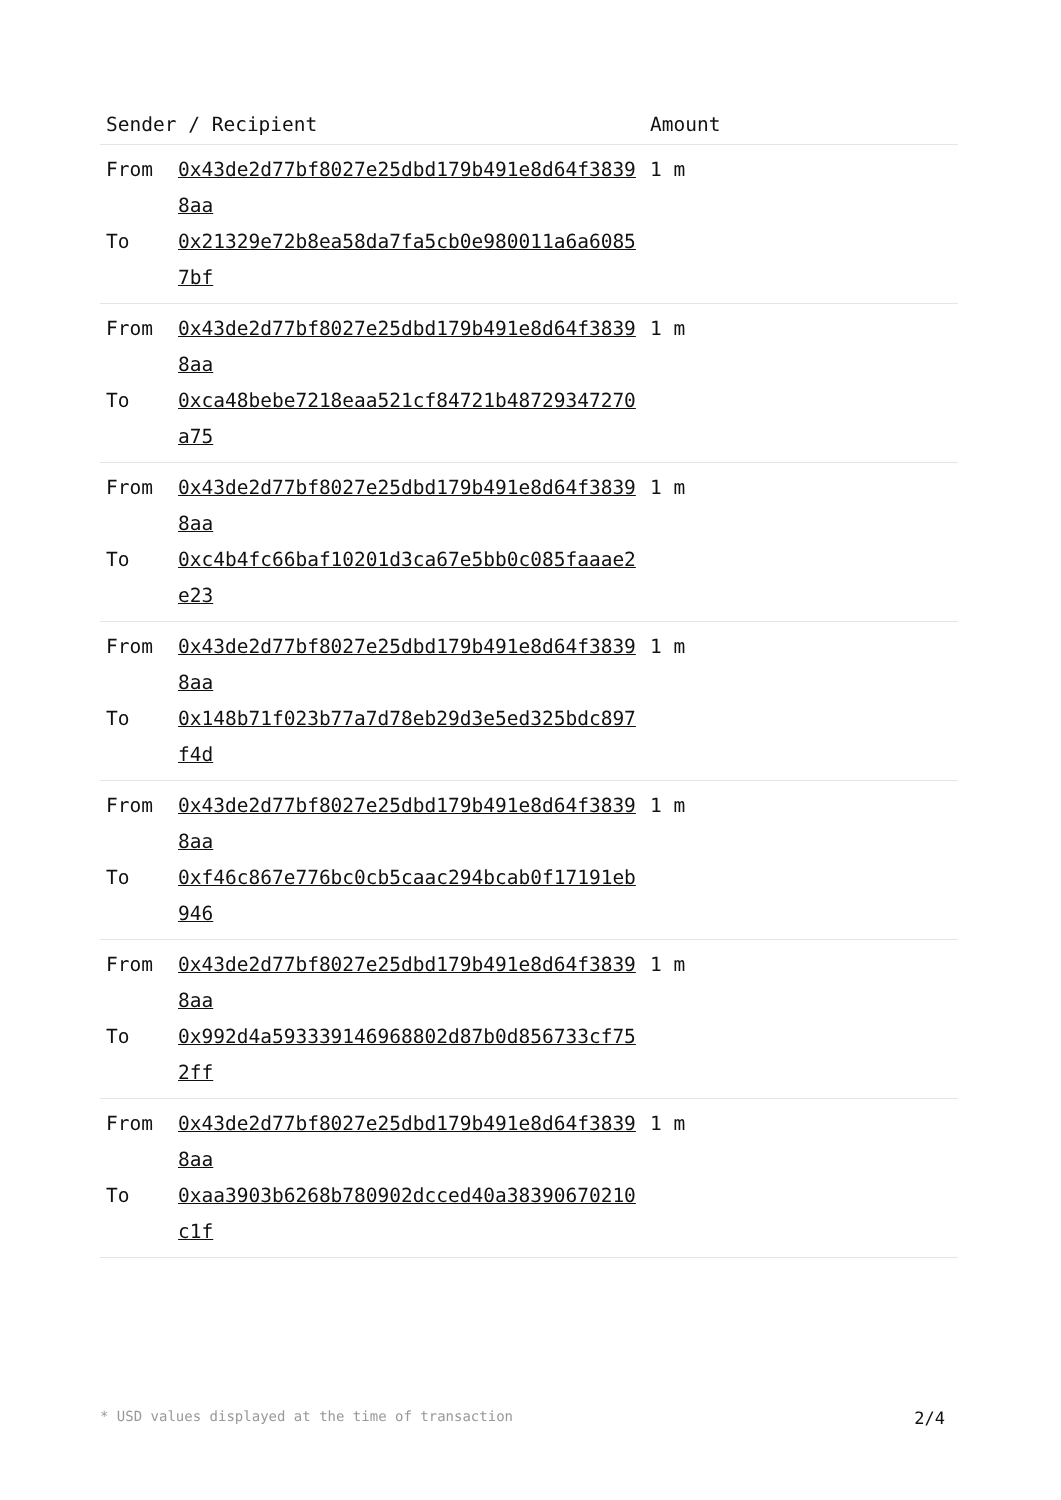| Sender / Recipient | | Amount |
| --- | --- | --- |
| From To | 0x43de2d77bf8027e25dbd179b491e8d64f38398aa 0x21329e72b8ea58da7fa5cb0e980011a6a60857bf | 1 m |
| From To | 0x43de2d77bf8027e25dbd179b491e8d64f38398aa 0xca48bebe7218eaa521cf84721b48729347270a75 | 1 m |
| From To | 0x43de2d77bf8027e25dbd179b491e8d64f38398aa 0xc4b4fc66baf10201d3ca67e5bb0c085faaae2e23 | 1 m |
| From To | 0x43de2d77bf8027e25dbd179b491e8d64f38398aa 0x148b71f023b77a7d78eb29d3e5ed325bdc897f4d | 1 m |
| From To | 0x43de2d77bf8027e25dbd179b491e8d64f38398aa 0xf46c867e776bc0cb5caac294bcab0f17191eb946 | 1 m |
| From To | 0x43de2d77bf8027e25dbd179b491e8d64f38398aa 0x992d4a593339146968802d87b0d856733cf752ff | 1 m |
| From To | 0x43de2d77bf8027e25dbd179b491e8d64f38398aa 0xaa3903b6268b780902dcced40a38390670210c1f | 1 m |
* USD values displayed at the time of transaction 2/4